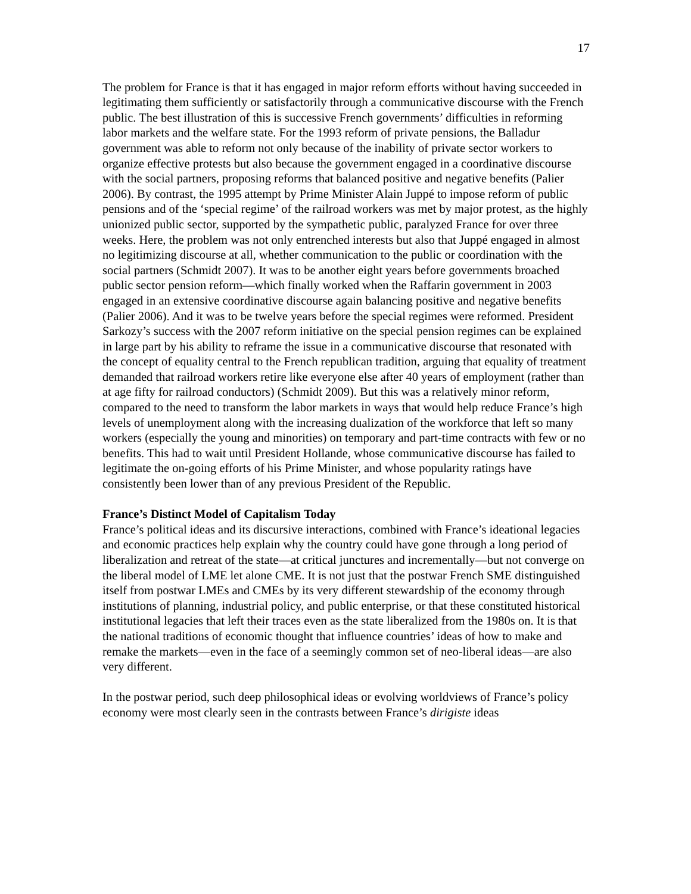17
The problem for France is that it has engaged in major reform efforts without having succeeded in legitimating them sufficiently or satisfactorily through a communicative discourse with the French public. The best illustration of this is successive French governments’ difficulties in reforming labor markets and the welfare state. For the 1993 reform of private pensions, the Balladur government was able to reform not only because of the inability of private sector workers to organize effective protests but also because the government engaged in a coordinative discourse with the social partners, proposing reforms that balanced positive and negative benefits (Palier 2006). By contrast, the 1995 attempt by Prime Minister Alain Juppé to impose reform of public pensions and of the ‘special regime’ of the railroad workers was met by major protest, as the highly unionized public sector, supported by the sympathetic public, paralyzed France for over three weeks. Here, the problem was not only entrenched interests but also that Juppé engaged in almost no legitimizing discourse at all, whether communication to the public or coordination with the social partners (Schmidt 2007). It was to be another eight years before governments broached public sector pension reform—which finally worked when the Raffarin government in 2003 engaged in an extensive coordinative discourse again balancing positive and negative benefits (Palier 2006). And it was to be twelve years before the special regimes were reformed. President Sarkozy’s success with the 2007 reform initiative on the special pension regimes can be explained in large part by his ability to reframe the issue in a communicative discourse that resonated with the concept of equality central to the French republican tradition, arguing that equality of treatment demanded that railroad workers retire like everyone else after 40 years of employment (rather than at age fifty for railroad conductors) (Schmidt 2009). But this was a relatively minor reform, compared to the need to transform the labor markets in ways that would help reduce France’s high levels of unemployment along with the increasing dualization of the workforce that left so many workers (especially the young and minorities) on temporary and part-time contracts with few or no benefits. This had to wait until President Hollande, whose communicative discourse has failed to legitimate the on-going efforts of his Prime Minister, and whose popularity ratings have consistently been lower than of any previous President of the Republic.
France’s Distinct Model of Capitalism Today
France’s political ideas and its discursive interactions, combined with France’s ideational legacies and economic practices help explain why the country could have gone through a long period of liberalization and retreat of the state—at critical junctures and incrementally—but not converge on the liberal model of LME let alone CME. It is not just that the postwar French SME distinguished itself from postwar LMEs and CMEs by its very different stewardship of the economy through institutions of planning, industrial policy, and public enterprise, or that these constituted historical institutional legacies that left their traces even as the state liberalized from the 1980s on. It is that the national traditions of economic thought that influence countries’ ideas of how to make and remake the markets—even in the face of a seemingly common set of neo-liberal ideas—are also very different.
In the postwar period, such deep philosophical ideas or evolving worldviews of France’s policy economy were most clearly seen in the contrasts between France’s dirigiste ideas